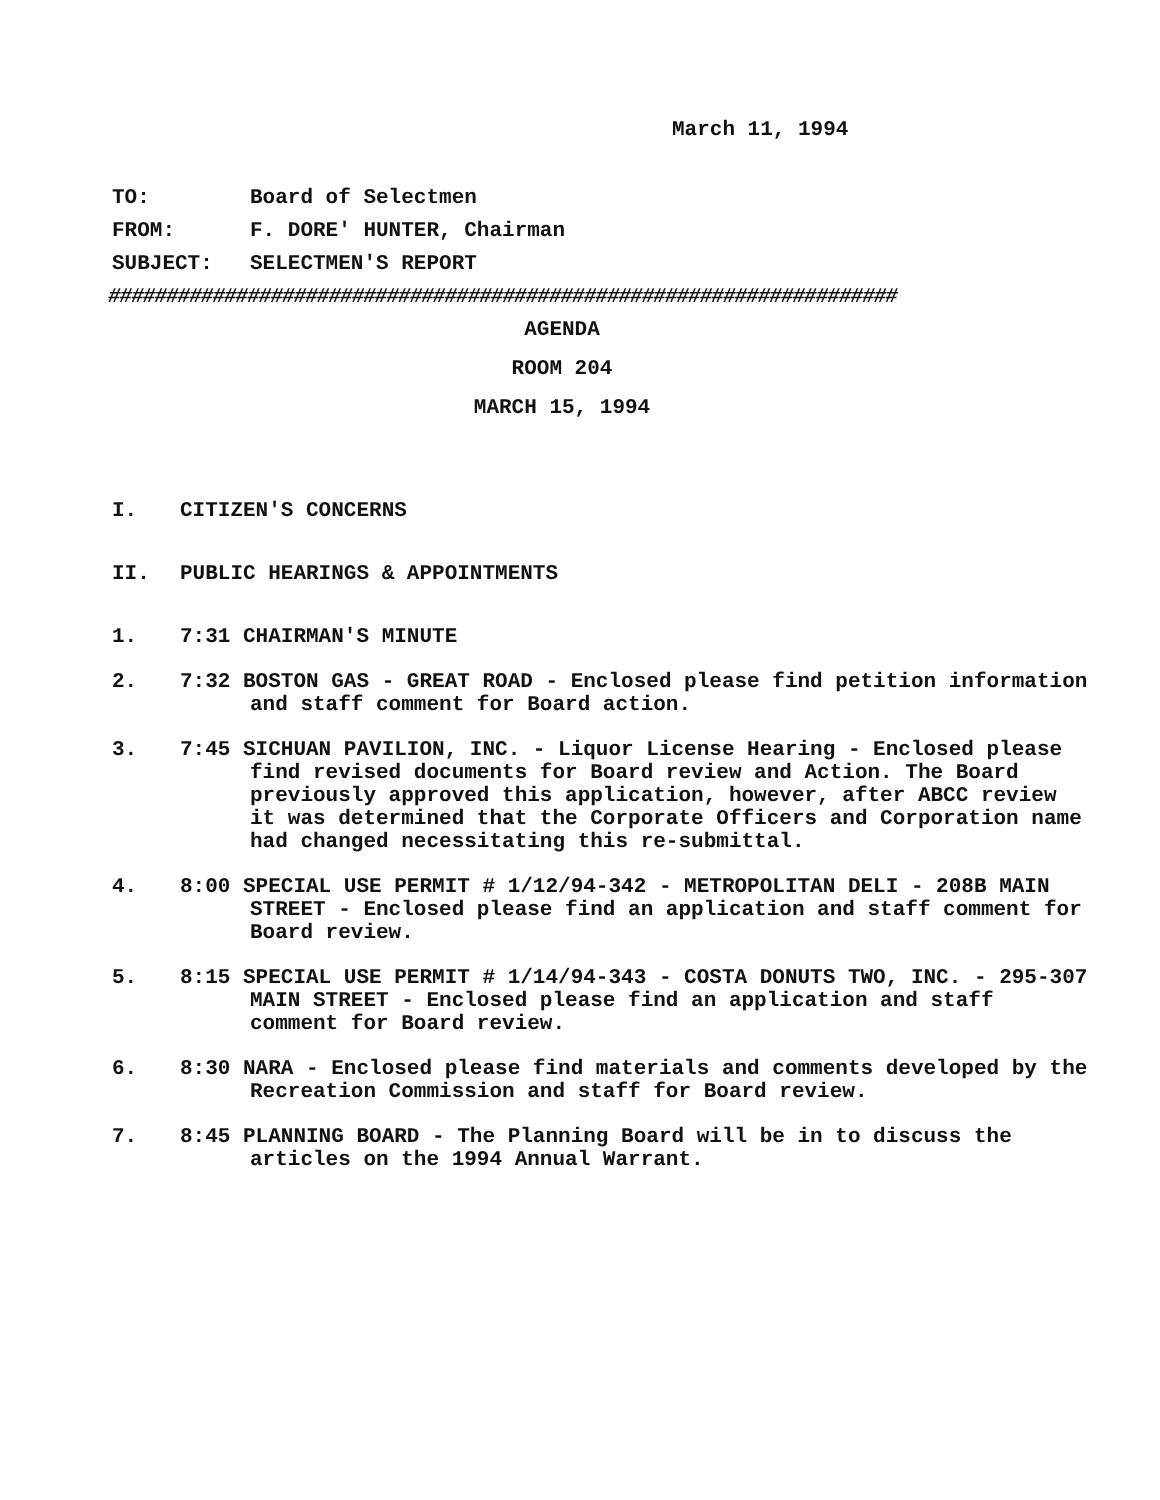March 11, 1994
TO: Board of Selectmen
FROM: F. DORE' HUNTER, Chairman
SUBJECT: SELECTMEN'S REPORT
####################################################################
AGENDA
ROOM 204
MARCH 15, 1994
I. CITIZEN'S CONCERNS
II. PUBLIC HEARINGS & APPOINTMENTS
1. 7:31 CHAIRMAN'S MINUTE
2. 7:32 BOSTON GAS - GREAT ROAD - Enclosed please find petition information and staff comment for Board action.
3. 7:45 SICHUAN PAVILION, INC. - Liquor License Hearing - Enclosed please find revised documents for Board review and Action. The Board previously approved this application, however, after ABCC review it was determined that the Corporate Officers and Corporation name had changed necessitating this re-submittal.
4. 8:00 SPECIAL USE PERMIT # 1/12/94-342 - METROPOLITAN DELI - 208B MAIN STREET - Enclosed please find an application and staff comment for Board review.
5. 8:15 SPECIAL USE PERMIT # 1/14/94-343 - COSTA DONUTS TWO, INC. - 295-307 MAIN STREET - Enclosed please find an application and staff comment for Board review.
6. 8:30 NARA - Enclosed please find materials and comments developed by the Recreation Commission and staff for Board review.
7. 8:45 PLANNING BOARD - The Planning Board will be in to discuss the articles on the 1994 Annual Warrant.